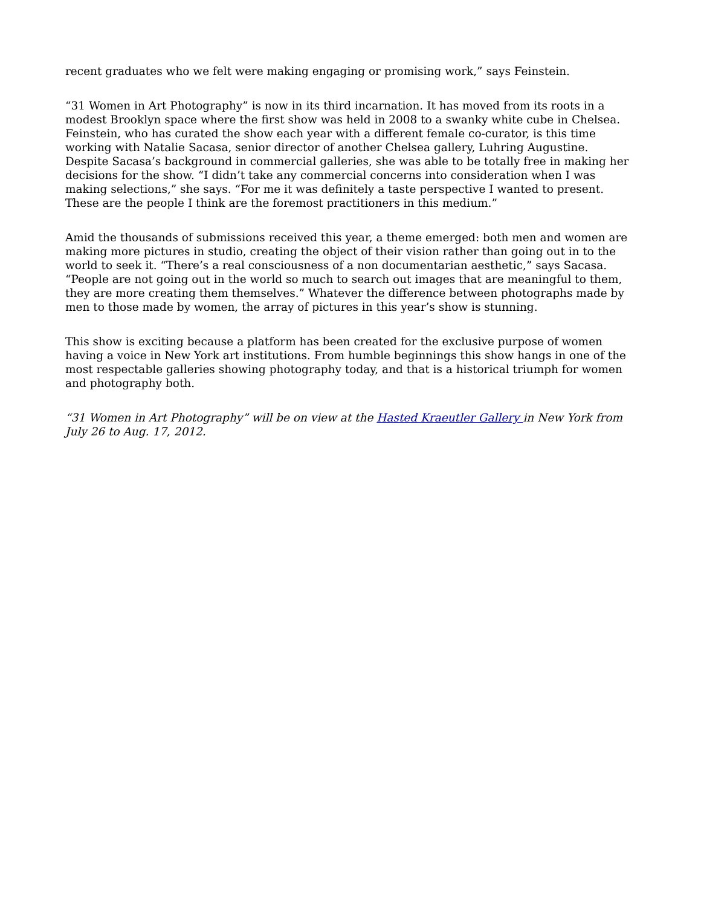recent graduates who we felt were making engaging or promising work,” says Feinstein.
“31 Women in Art Photography” is now in its third incarnation. It has moved from its roots in a modest Brooklyn space where the first show was held in 2008 to a swanky white cube in Chelsea. Feinstein, who has curated the show each year with a different female co-curator, is this time working with Natalie Sacasa, senior director of another Chelsea gallery, Luhring Augustine. Despite Sacasa’s background in commercial galleries, she was able to be totally free in making her decisions for the show. “I didn’t take any commercial concerns into consideration when I was making selections,” she says. “For me it was definitely a taste perspective I wanted to present. These are the people I think are the foremost practitioners in this medium.”
Amid the thousands of submissions received this year, a theme emerged: both men and women are making more pictures in studio, creating the object of their vision rather than going out in to the world to seek it. “There’s a real consciousness of a non documentarian aesthetic,” says Sacasa. “People are not going out in the world so much to search out images that are meaningful to them, they are more creating them themselves.” Whatever the difference between photographs made by men to those made by women, the array of pictures in this year’s show is stunning.
This show is exciting because a platform has been created for the exclusive purpose of women having a voice in New York art institutions. From humble beginnings this show hangs in one of the most respectable galleries showing photography today, and that is a historical triumph for women and photography both.
“31 Women in Art Photography” will be on view at the Hasted Kraeutler Gallery in New York from July 26 to Aug. 17, 2012.